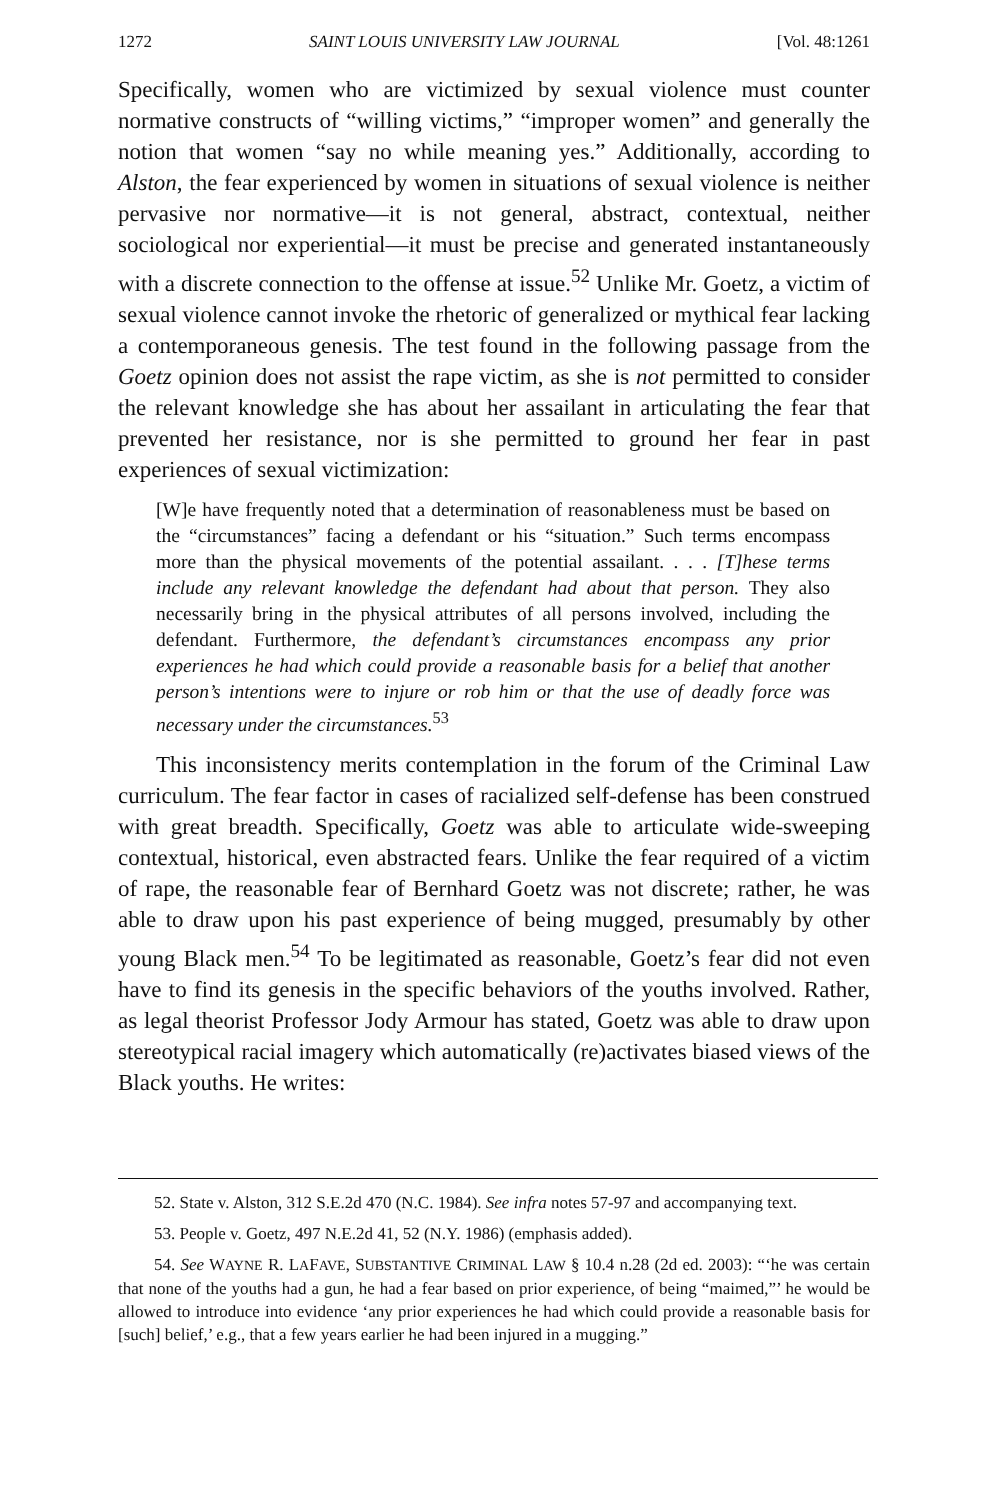1272 SAINT LOUIS UNIVERSITY LAW JOURNAL [Vol. 48:1261
Specifically, women who are victimized by sexual violence must counter normative constructs of “willing victims,” “improper women” and generally the notion that women “say no while meaning yes.” Additionally, according to Alston, the fear experienced by women in situations of sexual violence is neither pervasive nor normative—it is not general, abstract, contextual, neither sociological nor experiential—it must be precise and generated instantaneously with a discrete connection to the offense at issue.<sup>52</sup> Unlike Mr. Goetz, a victim of sexual violence cannot invoke the rhetoric of generalized or mythical fear lacking a contemporaneous genesis. The test found in the following passage from the Goetz opinion does not assist the rape victim, as she is not permitted to consider the relevant knowledge she has about her assailant in articulating the fear that prevented her resistance, nor is she permitted to ground her fear in past experiences of sexual victimization:
[W]e have frequently noted that a determination of reasonableness must be based on the “circumstances” facing a defendant or his “situation.” Such terms encompass more than the physical movements of the potential assailant. . . . [T]hese terms include any relevant knowledge the defendant had about that person. They also necessarily bring in the physical attributes of all persons involved, including the defendant. Furthermore, the defendant’s circumstances encompass any prior experiences he had which could provide a reasonable basis for a belief that another person’s intentions were to injure or rob him or that the use of deadly force was necessary under the circumstances.<sup>53</sup>
This inconsistency merits contemplation in the forum of the Criminal Law curriculum. The fear factor in cases of racialized self-defense has been construed with great breadth. Specifically, Goetz was able to articulate wide-sweeping contextual, historical, even abstracted fears. Unlike the fear required of a victim of rape, the reasonable fear of Bernhard Goetz was not discrete; rather, he was able to draw upon his past experience of being mugged, presumably by other young Black men.<sup>54</sup> To be legitimated as reasonable, Goetz’s fear did not even have to find its genesis in the specific behaviors of the youths involved. Rather, as legal theorist Professor Jody Armour has stated, Goetz was able to draw upon stereotypical racial imagery which automatically (re)activates biased views of the Black youths. He writes:
52. State v. Alston, 312 S.E.2d 470 (N.C. 1984). See infra notes 57-97 and accompanying text.
53. People v. Goetz, 497 N.E.2d 41, 52 (N.Y. 1986) (emphasis added).
54. See WAYNE R. LAFAVE, SUBSTANTIVE CRIMINAL LAW § 10.4 n.28 (2d ed. 2003): “‘he was certain that none of the youths had a gun, he had a fear based on prior experience, of being “maimed,”’ he would be allowed to introduce into evidence ‘any prior experiences he had which could provide a reasonable basis for [such] belief,’ e.g., that a few years earlier he had been injured in a mugging.”